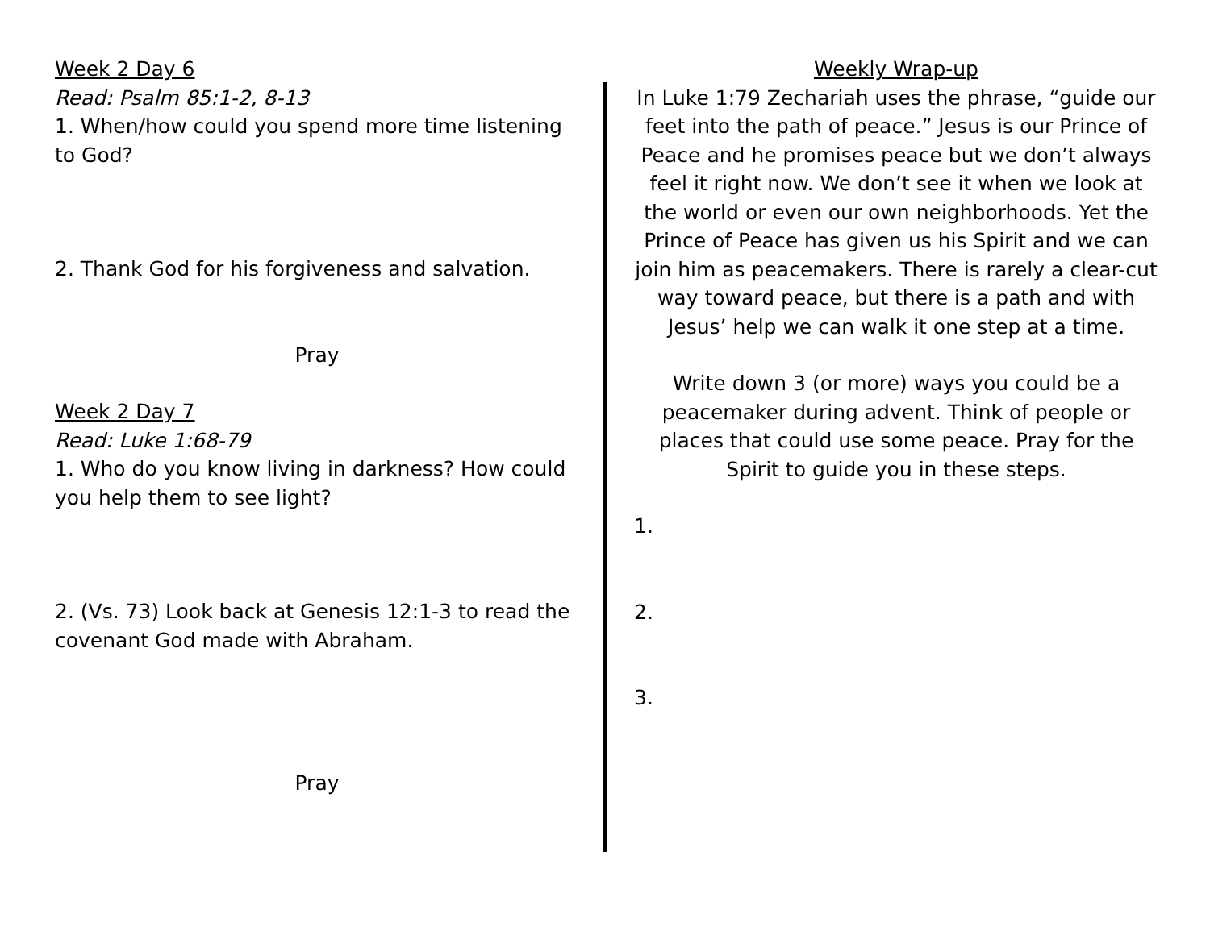Week 2 Day 6
Read: Psalm 85:1-2, 8-13
1. When/how could you spend more time listening to God?
2. Thank God for his forgiveness and salvation.
Pray
Week 2 Day 7
Read: Luke 1:68-79
1. Who do you know living in darkness? How could you help them to see light?
2. (Vs. 73) Look back at Genesis 12:1-3 to read the covenant God made with Abraham.
Pray
Weekly Wrap-up
In Luke 1:79 Zechariah uses the phrase, “guide our feet into the path of peace.” Jesus is our Prince of Peace and he promises peace but we don’t always feel it right now. We don’t see it when we look at the world or even our own neighborhoods. Yet the Prince of Peace has given us his Spirit and we can join him as peacemakers. There is rarely a clear-cut way toward peace, but there is a path and with Jesus’ help we can walk it one step at a time.
Write down 3 (or more) ways you could be a peacemaker during advent. Think of people or places that could use some peace. Pray for the Spirit to guide you in these steps.
1.
2.
3.